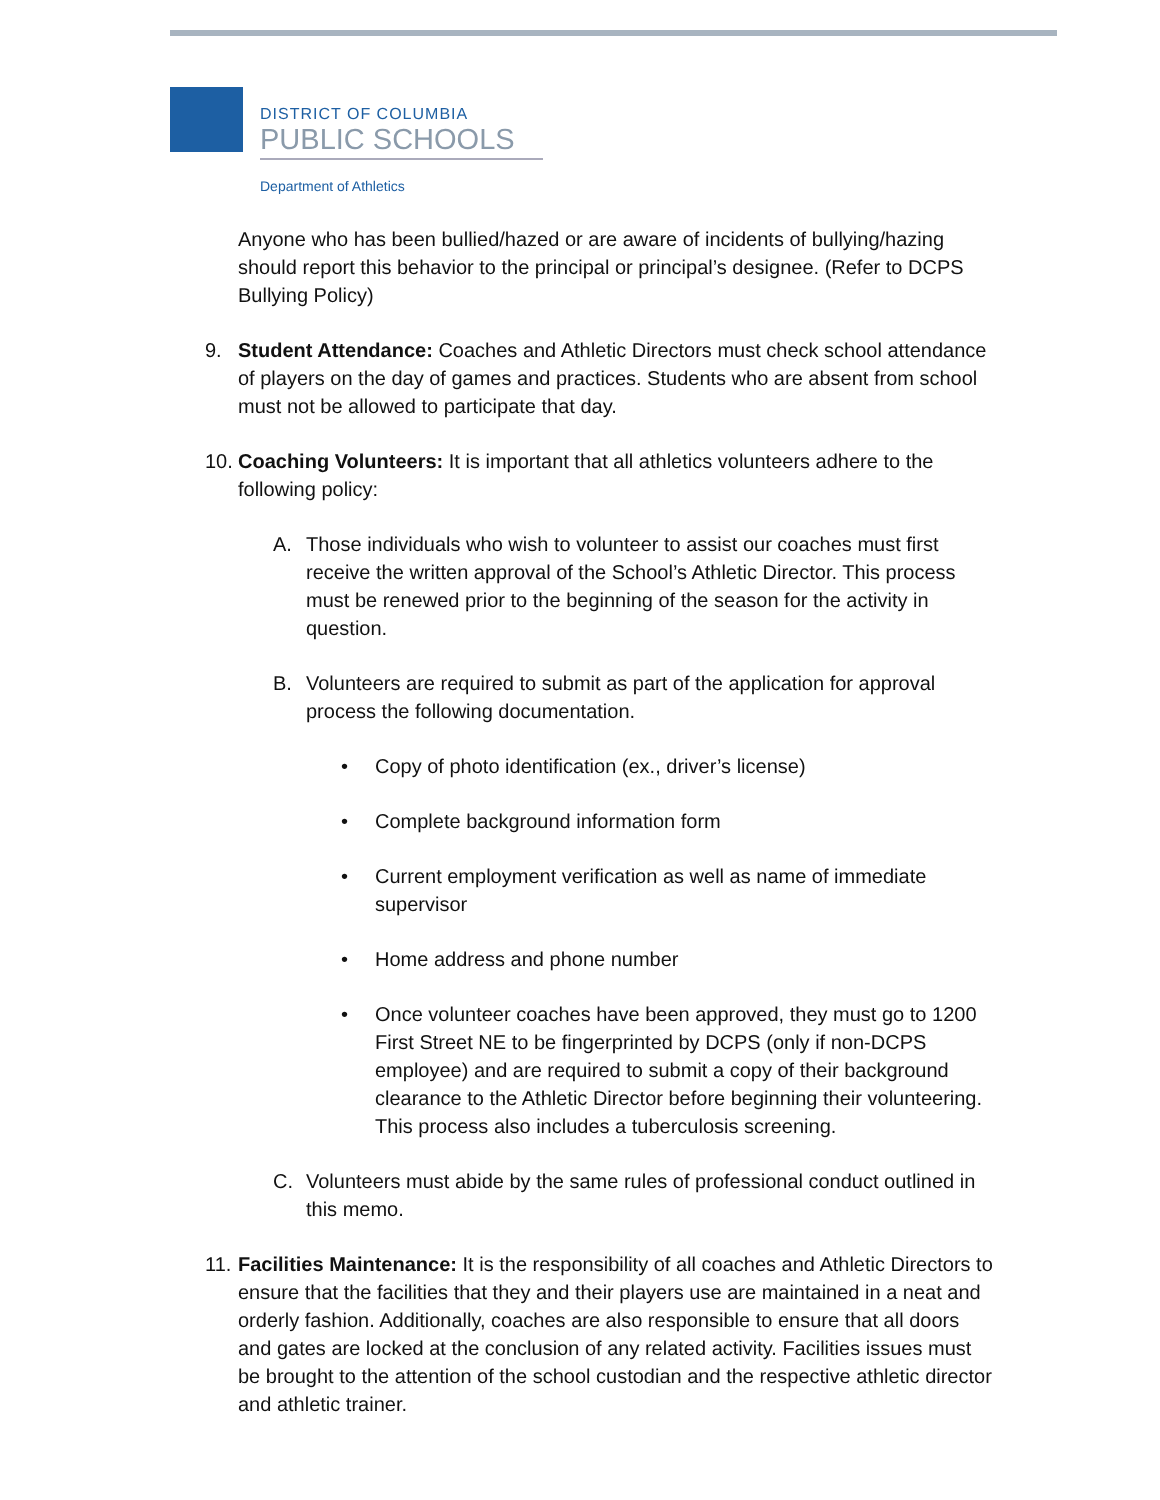DISTRICT OF COLUMBIA
PUBLIC SCHOOLS
Department of Athletics
Anyone who has been bullied/hazed or are aware of incidents of bullying/hazing should report this behavior to the principal or principal’s designee. (Refer to DCPS Bullying Policy)
9. Student Attendance: Coaches and Athletic Directors must check school attendance of players on the day of games and practices. Students who are absent from school must not be allowed to participate that day.
10. Coaching Volunteers: It is important that all athletics volunteers adhere to the following policy:
A. Those individuals who wish to volunteer to assist our coaches must first receive the written approval of the School’s Athletic Director. This process must be renewed prior to the beginning of the season for the activity in question.
B. Volunteers are required to submit as part of the application for approval process the following documentation.
• Copy of photo identification (ex., driver’s license)
• Complete background information form
• Current employment verification as well as name of immediate supervisor
• Home address and phone number
• Once volunteer coaches have been approved, they must go to 1200 First Street NE to be fingerprinted by DCPS (only if non-DCPS employee) and are required to submit a copy of their background clearance to the Athletic Director before beginning their volunteering. This process also includes a tuberculosis screening.
C. Volunteers must abide by the same rules of professional conduct outlined in this memo.
11. Facilities Maintenance: It is the responsibility of all coaches and Athletic Directors to ensure that the facilities that they and their players use are maintained in a neat and orderly fashion. Additionally, coaches are also responsible to ensure that all doors and gates are locked at the conclusion of any related activity. Facilities issues must be brought to the attention of the school custodian and the respective athletic director and athletic trainer.